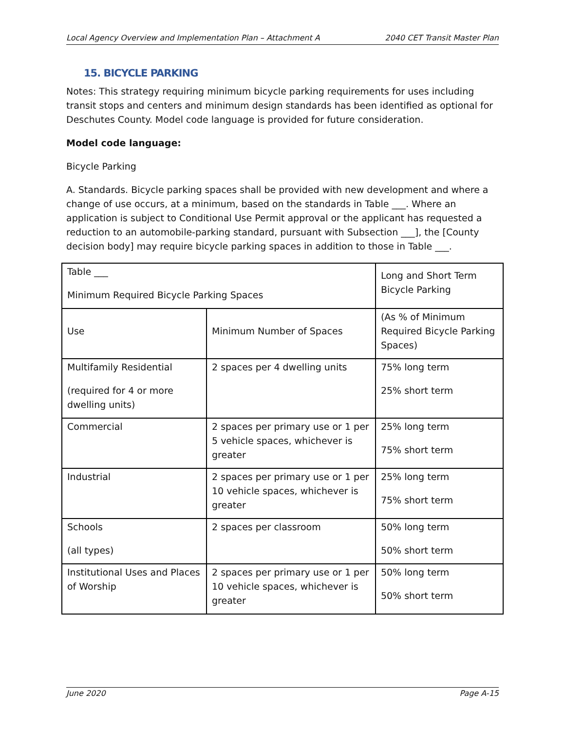Local Agency Overview and Implementation Plan – Attachment A 2040 CET Transit Master Plan
15. BICYCLE PARKING
Notes: This strategy requiring minimum bicycle parking requirements for uses including transit stops and centers and minimum design standards has been identified as optional for Deschutes County. Model code language is provided for future consideration.
Model code language:
Bicycle Parking
A. Standards. Bicycle parking spaces shall be provided with new development and where a change of use occurs, at a minimum, based on the standards in Table ___. Where an application is subject to Conditional Use Permit approval or the applicant has requested a reduction to an automobile-parking standard, pursuant with Subsection ___], the [County decision body] may require bicycle parking spaces in addition to those in Table ___.
| Table ___ Minimum Required Bicycle Parking Spaces | | Long and Short Term Bicycle Parking |
| Use | Minimum Number of Spaces | (As % of Minimum Required Bicycle Parking Spaces) |
| Multifamily Residential (required for 4 or more dwelling units) | 2 spaces per 4 dwelling units | 75% long term 25% short term |
| Commercial | 2 spaces per primary use or 1 per 5 vehicle spaces, whichever is greater | 25% long term 75% short term |
| Industrial | 2 spaces per primary use or 1 per 10 vehicle spaces, whichever is greater | 25% long term 75% short term |
| Schools (all types) | 2 spaces per classroom | 50% long term 50% short term |
| Institutional Uses and Places of Worship | 2 spaces per primary use or 1 per 10 vehicle spaces, whichever is greater | 50% long term 50% short term |
June 2020 Page A-15